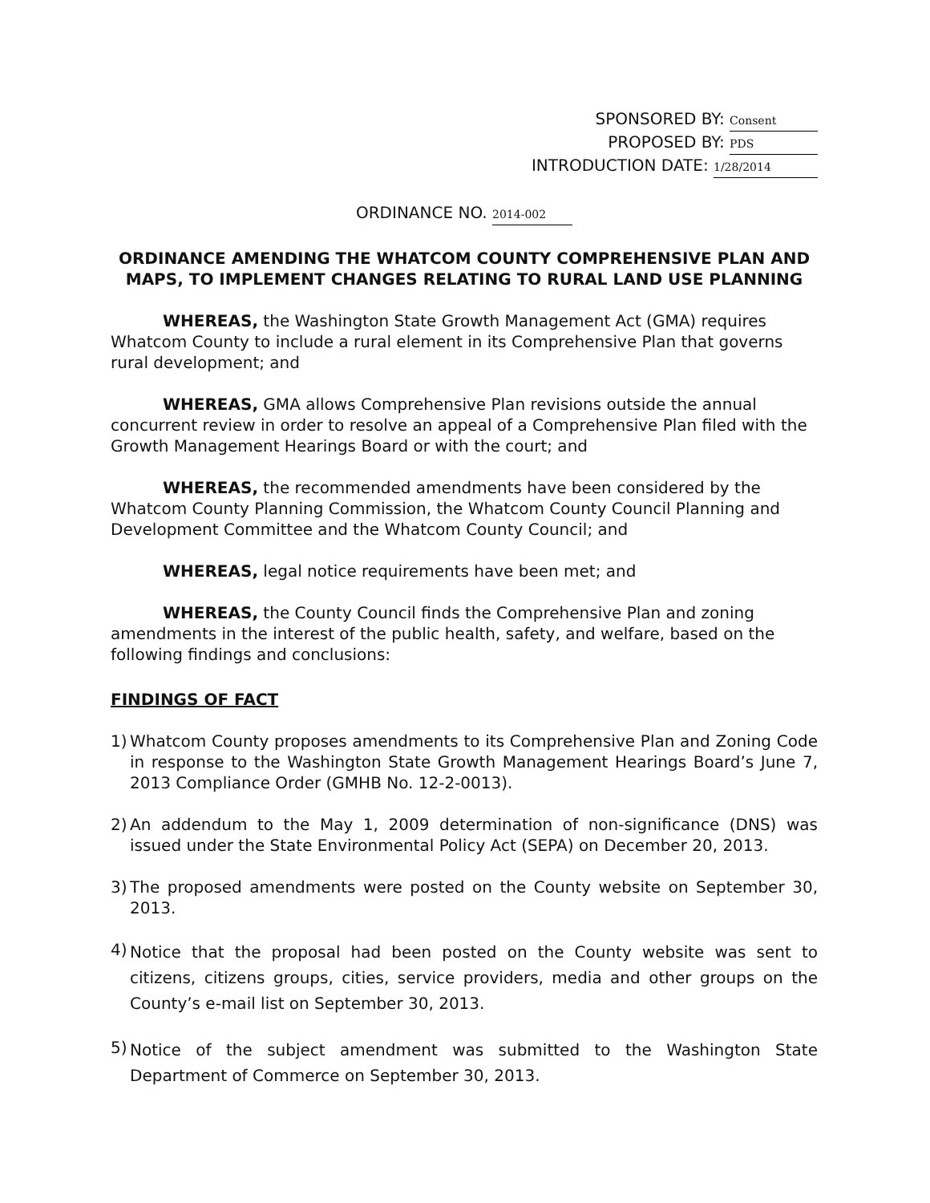SPONSORED BY: Consent
PROPOSED BY: PDS
INTRODUCTION DATE: 1/28/2014
ORDINANCE NO. 2014-002
ORDINANCE AMENDING THE WHATCOM COUNTY COMPREHENSIVE PLAN AND MAPS, TO IMPLEMENT CHANGES RELATING TO RURAL LAND USE PLANNING
WHEREAS, the Washington State Growth Management Act (GMA) requires Whatcom County to include a rural element in its Comprehensive Plan that governs rural development; and
WHEREAS, GMA allows Comprehensive Plan revisions outside the annual concurrent review in order to resolve an appeal of a Comprehensive Plan filed with the Growth Management Hearings Board or with the court; and
WHEREAS, the recommended amendments have been considered by the Whatcom County Planning Commission, the Whatcom County Council Planning and Development Committee and the Whatcom County Council; and
WHEREAS, legal notice requirements have been met; and
WHEREAS, the County Council finds the Comprehensive Plan and zoning amendments in the interest of the public health, safety, and welfare, based on the following findings and conclusions:
FINDINGS OF FACT
1) Whatcom County proposes amendments to its Comprehensive Plan and Zoning Code in response to the Washington State Growth Management Hearings Board’s June 7, 2013 Compliance Order (GMHB No. 12-2-0013).
2) An addendum to the May 1, 2009 determination of non-significance (DNS) was issued under the State Environmental Policy Act (SEPA) on December 20, 2013.
3) The proposed amendments were posted on the County website on September 30, 2013.
4)
Notice that the proposal had been posted on the County website was sent to citizens, citizens groups, cities, service providers, media and other groups on the County’s e-mail list on September 30, 2013.
5)
Notice of the subject amendment was submitted to the Washington State Department of Commerce on September 30, 2013.